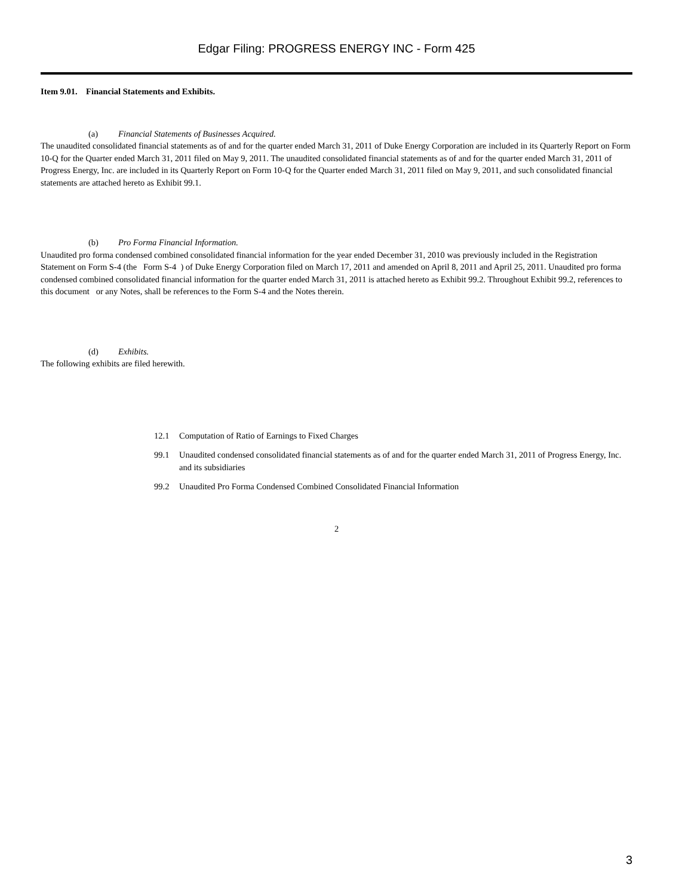Edgar Filing: PROGRESS ENERGY INC - Form 425
Item 9.01. Financial Statements and Exhibits.
(a) Financial Statements of Businesses Acquired.
The unaudited consolidated financial statements as of and for the quarter ended March 31, 2011 of Duke Energy Corporation are included in its Quarterly Report on Form 10-Q for the Quarter ended March 31, 2011 filed on May 9, 2011. The unaudited consolidated financial statements as of and for the quarter ended March 31, 2011 of Progress Energy, Inc. are included in its Quarterly Report on Form 10-Q for the Quarter ended March 31, 2011 filed on May 9, 2011, and such consolidated financial statements are attached hereto as Exhibit 99.1.
(b) Pro Forma Financial Information.
Unaudited pro forma condensed combined consolidated financial information for the year ended December 31, 2010 was previously included in the Registration Statement on Form S-4 (the Form S-4 ) of Duke Energy Corporation filed on March 17, 2011 and amended on April 8, 2011 and April 25, 2011. Unaudited pro forma condensed combined consolidated financial information for the quarter ended March 31, 2011 is attached hereto as Exhibit 99.2. Throughout Exhibit 99.2, references to this document or any Notes, shall be references to the Form S-4 and the Notes therein.
(d) Exhibits.
The following exhibits are filed herewith.
12.1 Computation of Ratio of Earnings to Fixed Charges
99.1 Unaudited condensed consolidated financial statements as of and for the quarter ended March 31, 2011 of Progress Energy, Inc. and its subsidiaries
99.2 Unaudited Pro Forma Condensed Combined Consolidated Financial Information
2
3